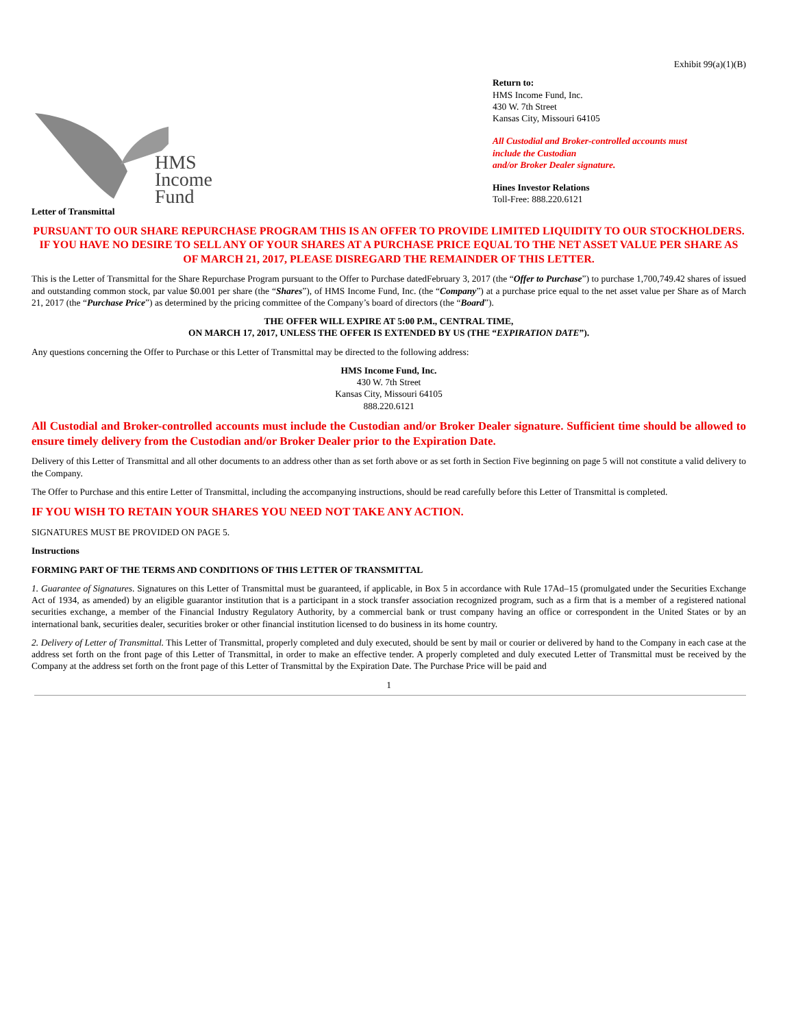Exhibit 99(a)(1)(B)
HMS
Income
Fund
Return to:
HMS Income Fund, Inc.
430 W. 7th Street
Kansas City, Missouri 64105
All Custodial and Broker-controlled accounts must
include the Custodian
and/or Broker Dealer signature.
Hines Investor Relations
Toll-Free: 888.220.6121
Letter of Transmittal
PURSUANT TO OUR SHARE REPURCHASE PROGRAM THIS IS AN OFFER TO PROVIDE LIMITED LIQUIDITY TO OUR STOCKHOLDERS. IF YOU HAVE NO DESIRE TO SELL ANY OF YOUR SHARES AT A PURCHASE PRICE EQUAL TO THE NET ASSET VALUE PER SHARE AS OF MARCH 21, 2017, PLEASE DISREGARD THE REMAINDER OF THIS LETTER.
This is the Letter of Transmittal for the Share Repurchase Program pursuant to the Offer to Purchase datedFebruary 3, 2017 (the “Offer to Purchase”) to purchase 1,700,749.42 shares of issued and outstanding common stock, par value $0.001 per share (the “Shares”), of HMS Income Fund, Inc. (the “Company”) at a purchase price equal to the net asset value per Share as of March 21, 2017 (the “Purchase Price”) as determined by the pricing committee of the Company’s board of directors (the “Board”).
THE OFFER WILL EXPIRE AT 5:00 P.M., CENTRAL TIME,
ON MARCH 17, 2017, UNLESS THE OFFER IS EXTENDED BY US (THE “EXPIRATION DATE”).
Any questions concerning the Offer to Purchase or this Letter of Transmittal may be directed to the following address:
HMS Income Fund, Inc.
430 W. 7th Street
Kansas City, Missouri 64105
888.220.6121
All Custodial and Broker-controlled accounts must include the Custodian and/or Broker Dealer signature. Sufficient time should be allowed to ensure timely delivery from the Custodian and/or Broker Dealer prior to the Expiration Date.
Delivery of this Letter of Transmittal and all other documents to an address other than as set forth above or as set forth in Section Five beginning on page 5 will not constitute a valid delivery to the Company.
The Offer to Purchase and this entire Letter of Transmittal, including the accompanying instructions, should be read carefully before this Letter of Transmittal is completed.
IF YOU WISH TO RETAIN YOUR SHARES YOU NEED NOT TAKE ANY ACTION.
SIGNATURES MUST BE PROVIDED ON PAGE 5.
Instructions
FORMING PART OF THE TERMS AND CONDITIONS OF THIS LETTER OF TRANSMITTAL
1. Guarantee of Signatures. Signatures on this Letter of Transmittal must be guaranteed, if applicable, in Box 5 in accordance with Rule 17Ad–15 (promulgated under the Securities Exchange Act of 1934, as amended) by an eligible guarantor institution that is a participant in a stock transfer association recognized program, such as a firm that is a member of a registered national securities exchange, a member of the Financial Industry Regulatory Authority, by a commercial bank or trust company having an office or correspondent in the United States or by an international bank, securities dealer, securities broker or other financial institution licensed to do business in its home country.
2. Delivery of Letter of Transmittal. This Letter of Transmittal, properly completed and duly executed, should be sent by mail or courier or delivered by hand to the Company in each case at the address set forth on the front page of this Letter of Transmittal, in order to make an effective tender. A properly completed and duly executed Letter of Transmittal must be received by the Company at the address set forth on the front page of this Letter of Transmittal by the Expiration Date. The Purchase Price will be paid and
1